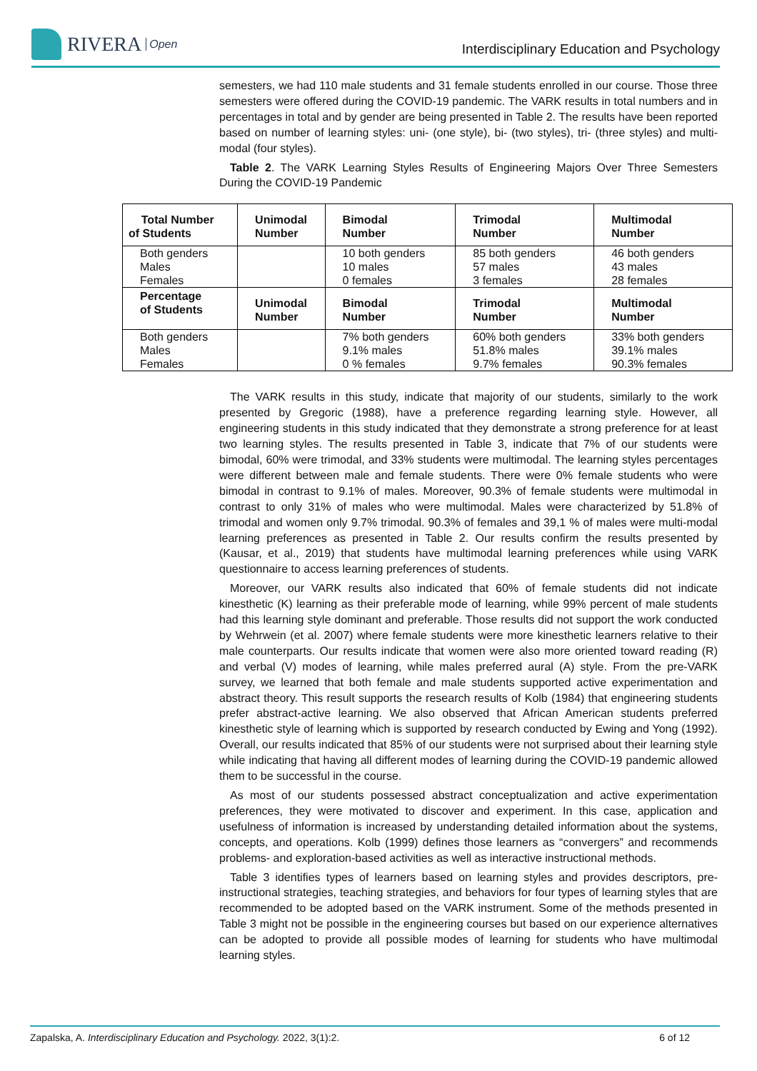RIVERA Open
Interdisciplinary Education and Psychology
semesters, we had 110 male students and 31 female students enrolled in our course. Those three semesters were offered during the COVID-19 pandemic. The VARK results in total numbers and in percentages in total and by gender are being presented in Table 2. The results have been reported based on number of learning styles: uni- (one style), bi- (two styles), tri- (three styles) and multi-modal (four styles).
Table 2. The VARK Learning Styles Results of Engineering Majors Over Three Semesters During the COVID-19 Pandemic
| Total Number of Students | Unimodal Number | Bimodal Number | Trimodal Number | Multimodal Number |
| --- | --- | --- | --- | --- |
| Both genders Males Females | | 10 both genders 10 males 0 females | 85 both genders 57 males 3 females | 46 both genders 43 males 28 females |
| Percentage of Students | Unimodal Number | Bimodal Number | Trimodal Number | Multimodal Number |
| Both genders Males Females | | 7% both genders 9.1% males 0 % females | 60% both genders 51.8% males 9.7% females | 33% both genders 39.1% males 90.3% females |
The VARK results in this study, indicate that majority of our students, similarly to the work presented by Gregoric (1988), have a preference regarding learning style. However, all engineering students in this study indicated that they demonstrate a strong preference for at least two learning styles. The results presented in Table 3, indicate that 7% of our students were bimodal, 60% were trimodal, and 33% students were multimodal. The learning styles percentages were different between male and female students. There were 0% female students who were bimodal in contrast to 9.1% of males. Moreover, 90.3% of female students were multimodal in contrast to only 31% of males who were multimodal. Males were characterized by 51.8% of trimodal and women only 9.7% trimodal. 90.3% of females and 39,1 % of males were multi-modal learning preferences as presented in Table 2. Our results confirm the results presented by (Kausar, et al., 2019) that students have multimodal learning preferences while using VARK questionnaire to access learning preferences of students.
Moreover, our VARK results also indicated that 60% of female students did not indicate kinesthetic (K) learning as their preferable mode of learning, while 99% percent of male students had this learning style dominant and preferable. Those results did not support the work conducted by Wehrwein (et al. 2007) where female students were more kinesthetic learners relative to their male counterparts. Our results indicate that women were also more oriented toward reading (R) and verbal (V) modes of learning, while males preferred aural (A) style. From the pre-VARK survey, we learned that both female and male students supported active experimentation and abstract theory. This result supports the research results of Kolb (1984) that engineering students prefer abstract-active learning. We also observed that African American students preferred kinesthetic style of learning which is supported by research conducted by Ewing and Yong (1992). Overall, our results indicated that 85% of our students were not surprised about their learning style while indicating that having all different modes of learning during the COVID-19 pandemic allowed them to be successful in the course.
As most of our students possessed abstract conceptualization and active experimentation preferences, they were motivated to discover and experiment. In this case, application and usefulness of information is increased by understanding detailed information about the systems, concepts, and operations. Kolb (1999) defines those learners as “convergers” and recommends problems- and exploration-based activities as well as interactive instructional methods.
Table 3 identifies types of learners based on learning styles and provides descriptors, pre-instructional strategies, teaching strategies, and behaviors for four types of learning styles that are recommended to be adopted based on the VARK instrument. Some of the methods presented in Table 3 might not be possible in the engineering courses but based on our experience alternatives can be adopted to provide all possible modes of learning for students who have multimodal learning styles.
Zapalska, A. Interdisciplinary Education and Psychology. 2022, 3(1):2. 6 of 12